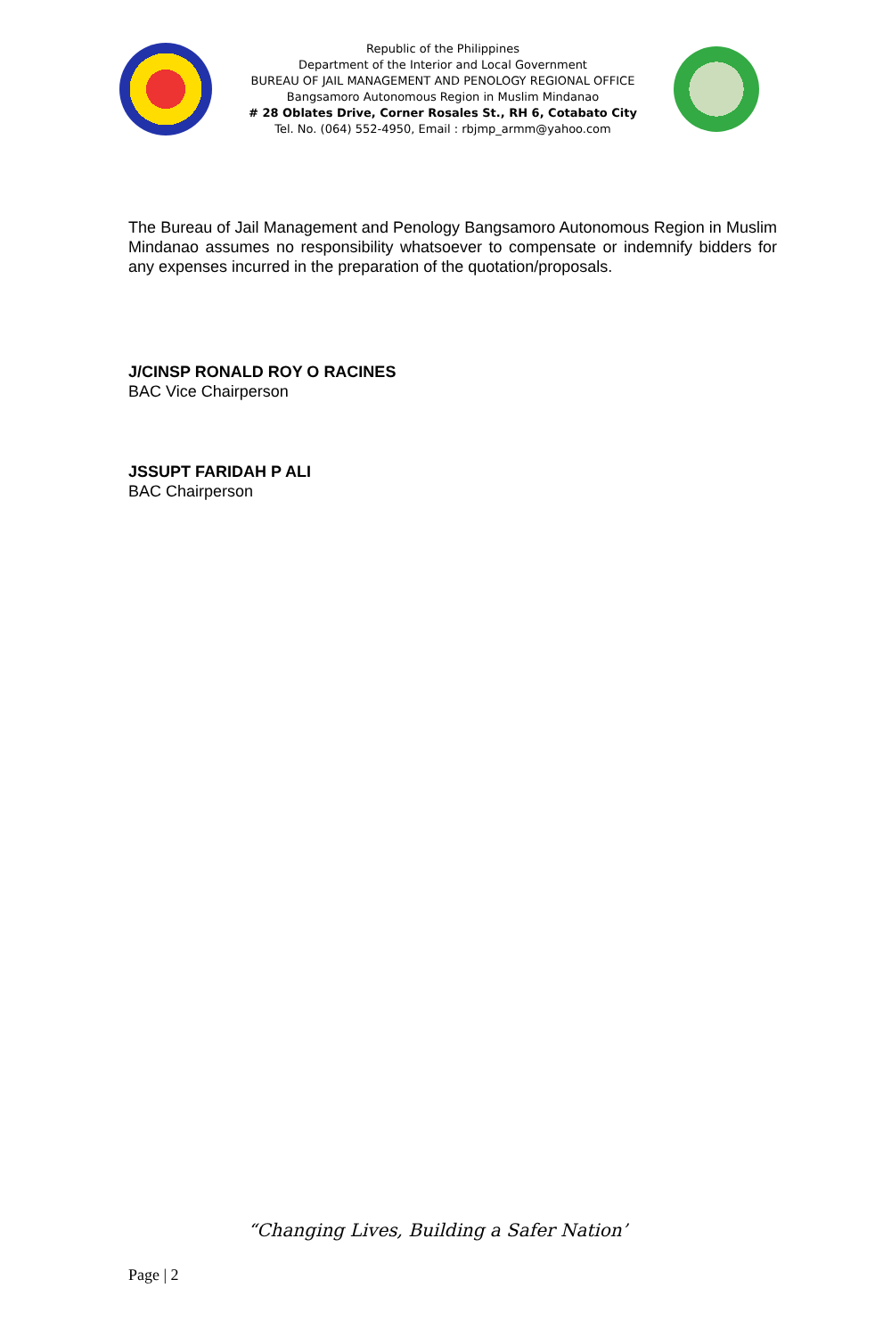Republic of the Philippines
Department of the Interior and Local Government
BUREAU OF JAIL MANAGEMENT AND PENOLOGY REGIONAL OFFICE
Bangsamoro Autonomous Region in Muslim Mindanao
# 28 Oblates Drive, Corner Rosales St., RH 6, Cotabato City
Tel. No. (064) 552-4950, Email : rbjmp_armm@yahoo.com
The Bureau of Jail Management and Penology Bangsamoro Autonomous Region in Muslim Mindanao assumes no responsibility whatsoever to compensate or indemnify bidders for any expenses incurred in the preparation of the quotation/proposals.
J/CINSP RONALD ROY O RACINES
BAC Vice Chairperson
JSSUPT FARIDAH P ALI
BAC Chairperson
“Changing Lives, Building a Safer Nation’
Page | 2